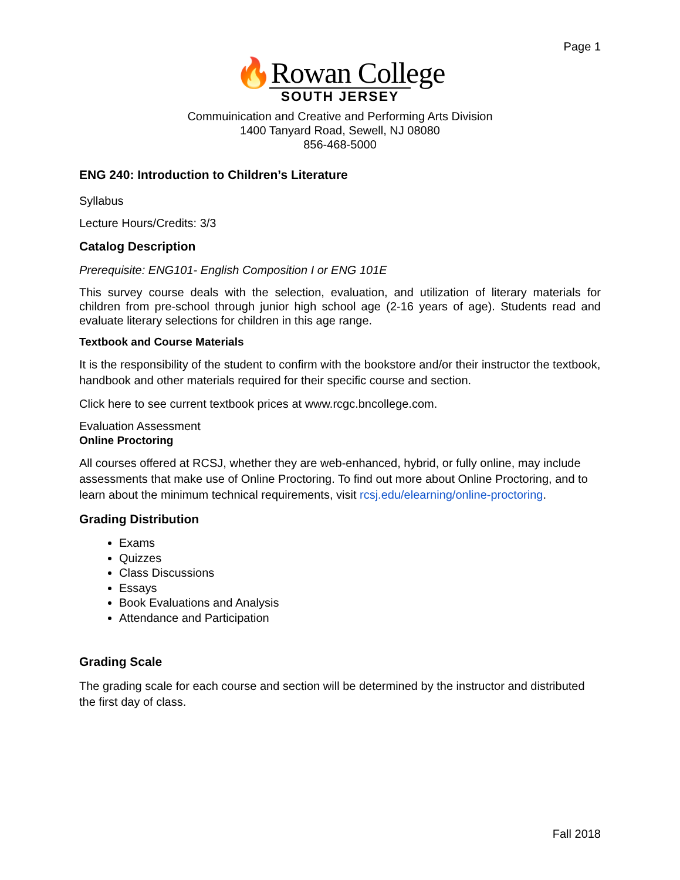Page 1
🔥Rowan College
SOUTH JERSEY
Commuinication and Creative and Performing Arts Division
1400 Tanyard Road, Sewell, NJ 08080
856-468-5000
ENG 240: Introduction to Children’s Literature
Syllabus
Lecture Hours/Credits: 3/3
Catalog Description
Prerequisite: ENG101- English Composition I or ENG 101E
This survey course deals with the selection, evaluation, and utilization of literary materials for children from pre-school through junior high school age (2-16 years of age). Students read and evaluate literary selections for children in this age range.
Textbook and Course Materials
It is the responsibility of the student to confirm with the bookstore and/or their instructor the textbook, handbook and other materials required for their specific course and section.
Click here to see current textbook prices at www.rcgc.bncollege.com.
Evaluation Assessment
Online Proctoring
All courses offered at RCSJ, whether they are web-enhanced, hybrid, or fully online, may include assessments that make use of Online Proctoring. To find out more about Online Proctoring, and to learn about the minimum technical requirements, visit rcsj.edu/elearning/online-proctoring.
Grading Distribution
Exams
Quizzes
Class Discussions
Essays
Book Evaluations and Analysis
Attendance and Participation
Grading Scale
The grading scale for each course and section will be determined by the instructor and distributed the first day of class.
Fall 2018